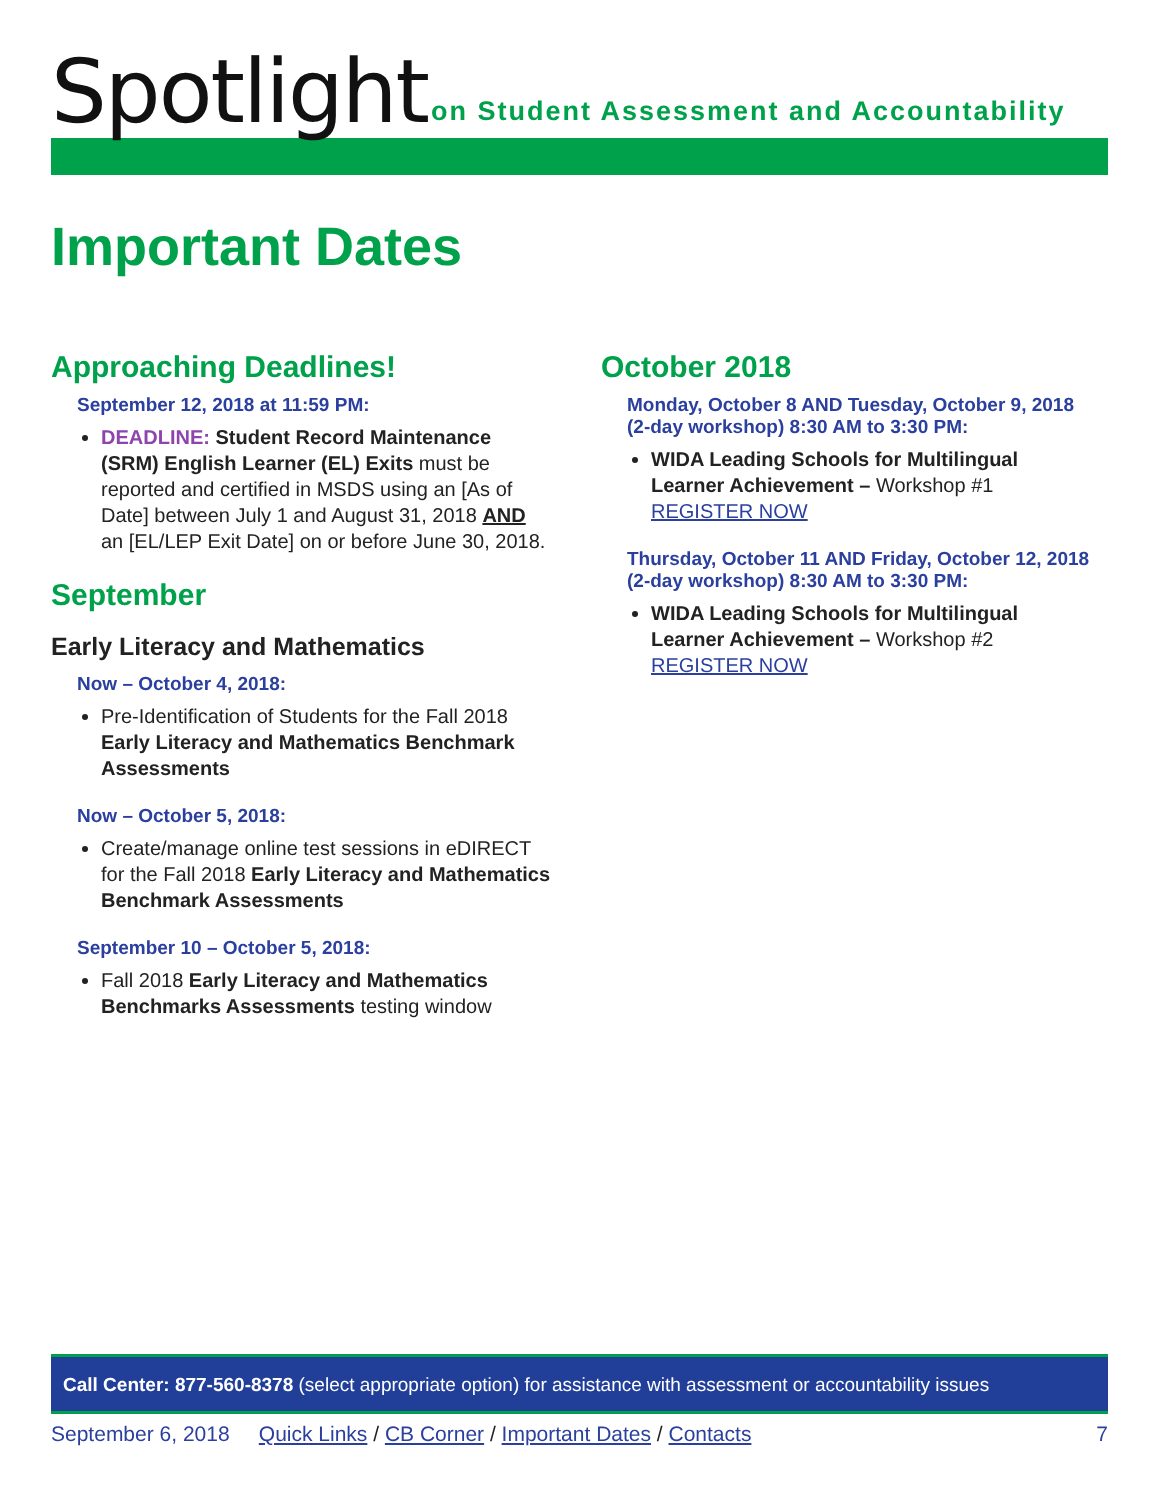Spotlight
on Student Assessment and Accountability
Important Dates
Approaching Deadlines!
September 12, 2018 at 11:59 PM:
DEADLINE: Student Record Maintenance (SRM) English Learner (EL) Exits must be reported and certified in MSDS using an [As of Date] between July 1 and August 31, 2018 AND an [EL/LEP Exit Date] on or before June 30, 2018.
September
Early Literacy and Mathematics
Now – October 4, 2018:
Pre-Identification of Students for the Fall 2018 Early Literacy and Mathematics Benchmark Assessments
Now – October 5, 2018:
Create/manage online test sessions in eDIRECT for the Fall 2018 Early Literacy and Mathematics Benchmark Assessments
September 10 – October 5, 2018:
Fall 2018 Early Literacy and Mathematics Benchmarks Assessments testing window
October 2018
Monday, October 8 AND Tuesday, October 9, 2018 (2-day workshop) 8:30 AM to 3:30 PM:
WIDA Leading Schools for Multilingual Learner Achievement – Workshop #1 REGISTER NOW
Thursday, October 11 AND Friday, October 12, 2018 (2-day workshop) 8:30 AM to 3:30 PM:
WIDA Leading Schools for Multilingual Learner Achievement – Workshop #2 REGISTER NOW
Call Center: 877-560-8378 (select appropriate option) for assistance with assessment or accountability issues
September 6, 2018 Quick Links / CB Corner / Important Dates / Contacts 7